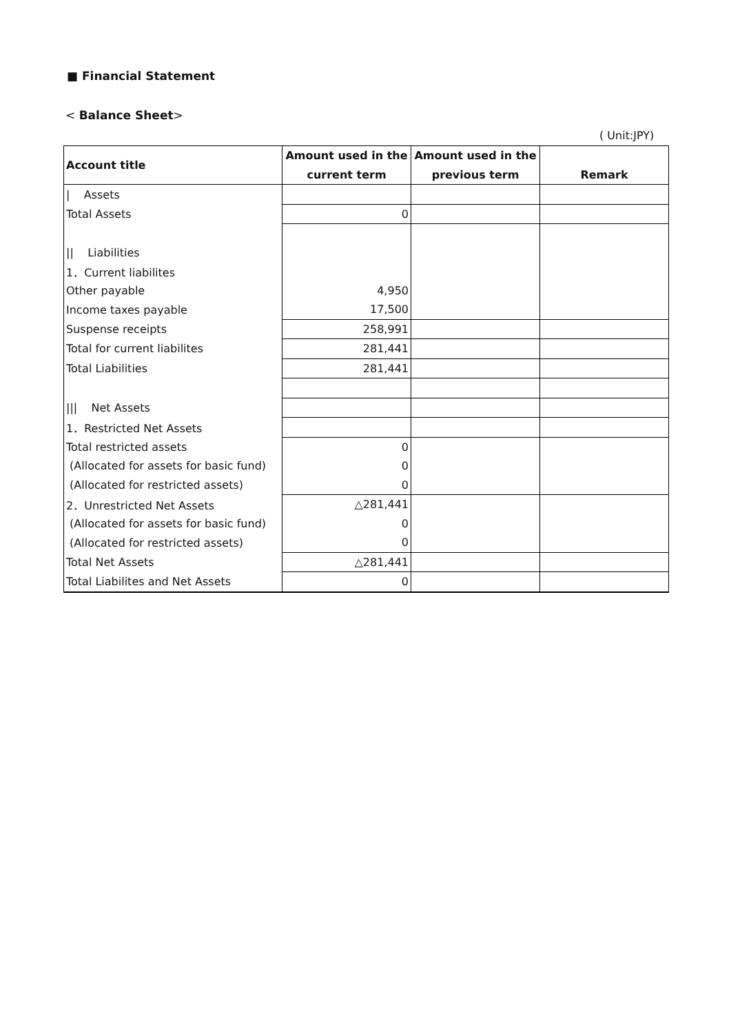■ Financial Statement
< Balance Sheet>
( Unit:JPY)
| Account title | Amount used in the | Amount used in the | |
| --- | --- | --- | --- |
| | current term | previous term | Remark |
| / Assets | | | |
| Total Assets | 0 | | |
| // Liabilities | | | |
| 1．Current liabilites | | | |
| Other payable | 4,950 | | |
| Income taxes payable | 17,500 | | |
| Suspense receipts | 258,991 | | |
| Total for current liabilites | 281,441 | | |
| Total Liabilities | 281,441 | | |
| /// Net Assets | | | |
| 1．Restricted Net Assets | | | |
| Total restricted assets | 0 | | |
| (Allocated for assets for basic fund) | 0 | | |
| (Allocated for restricted assets) | 0 | | |
| 2．Unrestricted Net Assets | △281,441 | | |
| (Allocated for assets for basic fund) | 0 | | |
| (Allocated for restricted assets) | 0 | | |
| Total Net Assets | △281,441 | | |
| Total Liabilites and Net Assets | 0 | | |